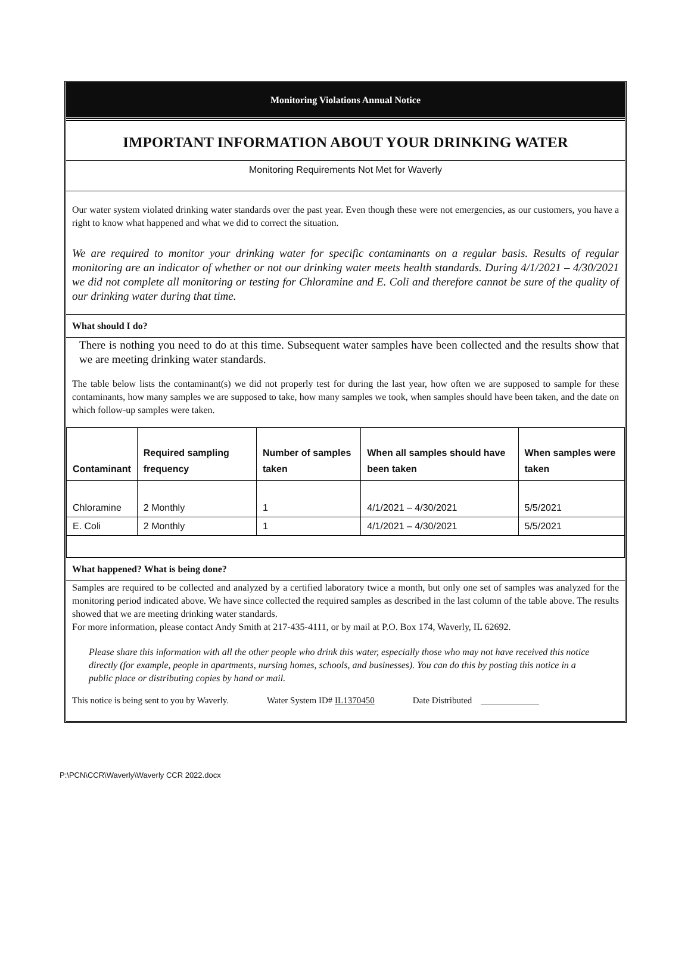Monitoring Violations Annual Notice
IMPORTANT INFORMATION ABOUT YOUR DRINKING WATER
Monitoring Requirements Not Met for Waverly
Our water system violated drinking water standards over the past year. Even though these were not emergencies, as our customers, you have a right to know what happened and what we did to correct the situation.
We are required to monitor your drinking water for specific contaminants on a regular basis. Results of regular monitoring are an indicator of whether or not our drinking water meets health standards. During 4/1/2021 – 4/30/2021 we did not complete all monitoring or testing for Chloramine and E. Coli and therefore cannot be sure of the quality of our drinking water during that time.
What should I do?
There is nothing you need to do at this time. Subsequent water samples have been collected and the results show that we are meeting drinking water standards.
The table below lists the contaminant(s) we did not properly test for during the last year, how often we are supposed to sample for these contaminants, how many samples we are supposed to take, how many samples we took, when samples should have been taken, and the date on which follow-up samples were taken.
| Contaminant | Required sampling frequency | Number of samples taken | When all samples should have been taken | When samples were taken |
| --- | --- | --- | --- | --- |
| Chloramine | 2 Monthly | 1 | 4/1/2021 – 4/30/2021 | 5/5/2021 |
| E. Coli | 2 Monthly | 1 | 4/1/2021 – 4/30/2021 | 5/5/2021 |
What happened? What is being done?
Samples are required to be collected and analyzed by a certified laboratory twice a month, but only one set of samples was analyzed for the monitoring period indicated above. We have since collected the required samples as described in the last column of the table above. The results showed that we are meeting drinking water standards.
For more information, please contact Andy Smith at 217-435-4111, or by mail at P.O. Box 174, Waverly, IL 62692.
Please share this information with all the other people who drink this water, especially those who may not have received this notice directly (for example, people in apartments, nursing homes, schools, and businesses). You can do this by posting this notice in a public place or distributing copies by hand or mail.
This notice is being sent to you by Waverly. Water System ID# IL1370450 Date Distributed _____________
P:\PCN\CCR\Waverly\Waverly CCR 2022.docx